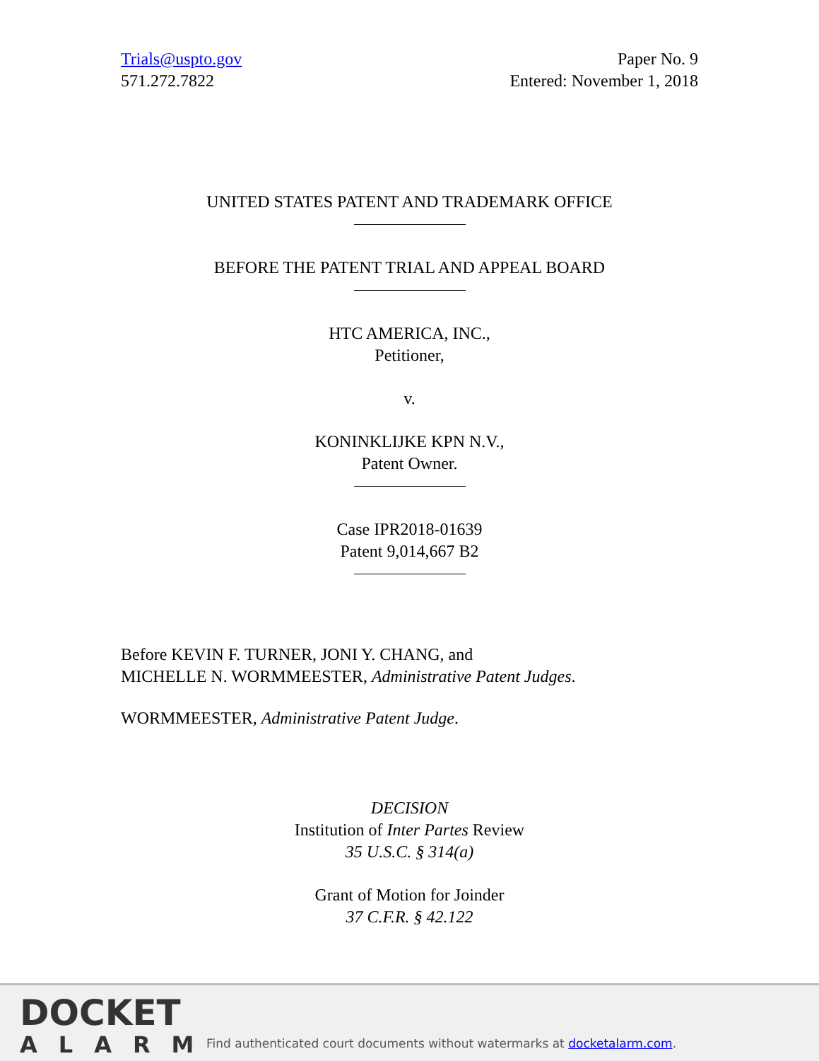Trials@uspto.gov
571.272.7822
Paper No. 9
Entered: November 1, 2018
UNITED STATES PATENT AND TRADEMARK OFFICE
BEFORE THE PATENT TRIAL AND APPEAL BOARD
HTC AMERICA, INC.,
Petitioner,
v.
KONINKLIJKE KPN N.V.,
Patent Owner.
Case IPR2018-01639
Patent 9,014,667 B2
Before KEVIN F. TURNER, JONI Y. CHANG, and
MICHELLE N. WORMMEESTER, Administrative Patent Judges.
WORMMEESTER, Administrative Patent Judge.
DECISION
Institution of Inter Partes Review
35 U.S.C. § 314(a)
Grant of Motion for Joinder
37 C.F.R. § 42.122
DOCKET
ALARM
Find authenticated court documents without watermarks at docketalarm.com.